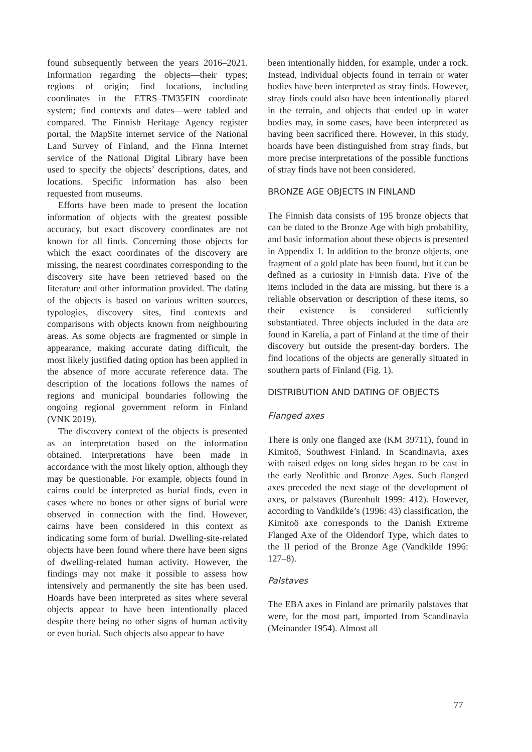found subsequently between the years 2016–2021. Information regarding the objects—their types; regions of origin; find locations, including coordinates in the ETRS–TM35FIN coordinate system; find contexts and dates—were tabled and compared. The Finnish Heritage Agency register portal, the MapSite internet service of the National Land Survey of Finland, and the Finna Internet service of the National Digital Library have been used to specify the objects’ descriptions, dates, and locations. Specific information has also been requested from museums.
Efforts have been made to present the location information of objects with the greatest possible accuracy, but exact discovery coordinates are not known for all finds. Concerning those objects for which the exact coordinates of the discovery are missing, the nearest coordinates corresponding to the discovery site have been retrieved based on the literature and other information provided. The dating of the objects is based on various written sources, typologies, discovery sites, find contexts and comparisons with objects known from neighbouring areas. As some objects are fragmented or simple in appearance, making accurate dating difficult, the most likely justified dating option has been applied in the absence of more accurate reference data. The description of the locations follows the names of regions and municipal boundaries following the ongoing regional government reform in Finland (VNK 2019).
The discovery context of the objects is presented as an interpretation based on the information obtained. Interpretations have been made in accordance with the most likely option, although they may be questionable. For example, objects found in cairns could be interpreted as burial finds, even in cases where no bones or other signs of burial were observed in connection with the find. However, cairns have been considered in this context as indicating some form of burial. Dwelling-site-related objects have been found where there have been signs of dwelling-related human activity. However, the findings may not make it possible to assess how intensively and permanently the site has been used. Hoards have been interpreted as sites where several objects appear to have been intentionally placed despite there being no other signs of human activity or even burial. Such objects also appear to have
been intentionally hidden, for example, under a rock. Instead, individual objects found in terrain or water bodies have been interpreted as stray finds. However, stray finds could also have been intentionally placed in the terrain, and objects that ended up in water bodies may, in some cases, have been interpreted as having been sacrificed there. However, in this study, hoards have been distinguished from stray finds, but more precise interpretations of the possible functions of stray finds have not been considered.
BRONZE AGE OBJECTS IN FINLAND
The Finnish data consists of 195 bronze objects that can be dated to the Bronze Age with high probability, and basic information about these objects is presented in Appendix 1. In addition to the bronze objects, one fragment of a gold plate has been found, but it can be defined as a curiosity in Finnish data. Five of the items included in the data are missing, but there is a reliable observation or description of these items, so their existence is considered sufficiently substantiated. Three objects included in the data are found in Karelia, a part of Finland at the time of their discovery but outside the present-day borders. The find locations of the objects are generally situated in southern parts of Finland (Fig. 1).
DISTRIBUTION AND DATING OF OBJECTS
Flanged axes
There is only one flanged axe (KM 39711), found in Kimitoö, Southwest Finland. In Scandinavia, axes with raised edges on long sides began to be cast in the early Neolithic and Bronze Ages. Such flanged axes preceded the next stage of the development of axes, or palstaves (Burenhult 1999: 412). However, according to Vandkilde’s (1996: 43) classification, the Kimitoö axe corresponds to the Danish Extreme Flanged Axe of the Oldendorf Type, which dates to the II period of the Bronze Age (Vandkilde 1996: 127–8).
Palstaves
The EBA axes in Finland are primarily palstaves that were, for the most part, imported from Scandinavia (Meinander 1954). Almost all
77